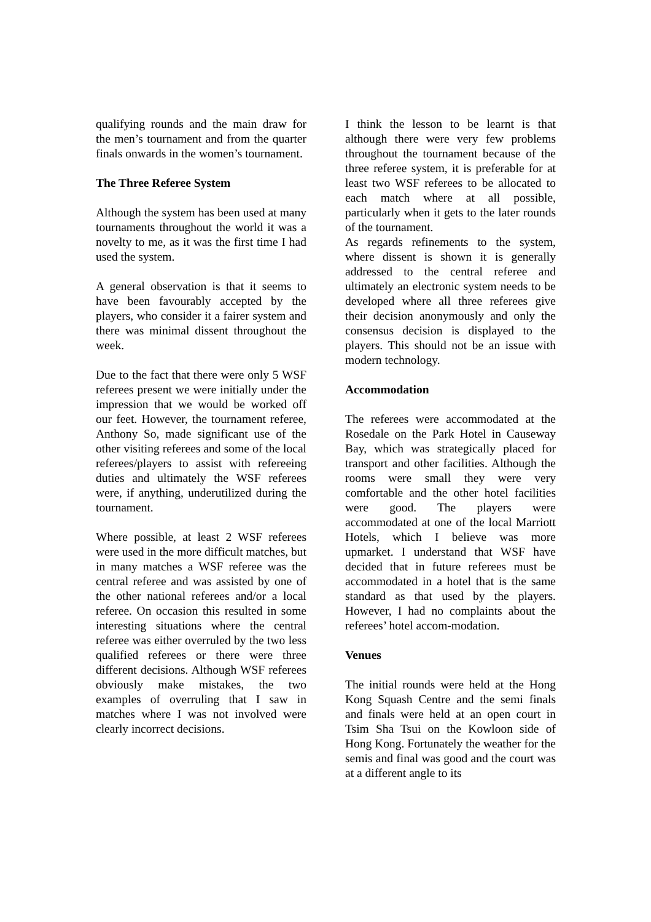qualifying rounds and the main draw for the men’s tournament and from the quarter finals onwards in the women’s tournament.
The Three Referee System
Although the system has been used at many tournaments throughout the world it was a novelty to me, as it was the first time I had used the system.
A general observation is that it seems to have been favourably accepted by the players, who consider it a fairer system and there was minimal dissent throughout the week.
Due to the fact that there were only 5 WSF referees present we were initially under the impression that we would be worked off our feet. However, the tournament referee, Anthony So, made significant use of the other visiting referees and some of the local referees/players to assist with refereeing duties and ultimately the WSF referees were, if anything, underutilized during the tournament.
Where possible, at least 2 WSF referees were used in the more difficult matches, but in many matches a WSF referee was the central referee and was assisted by one of the other national referees and/or a local referee. On occasion this resulted in some interesting situations where the central referee was either overruled by the two less qualified referees or there were three different decisions. Although WSF referees obviously make mistakes, the two examples of overruling that I saw in matches where I was not involved were clearly incorrect decisions.
I think the lesson to be learnt is that although there were very few problems throughout the tournament because of the three referee system, it is preferable for at least two WSF referees to be allocated to each match where at all possible, particularly when it gets to the later rounds of the tournament.
As regards refinements to the system, where dissent is shown it is generally addressed to the central referee and ultimately an electronic system needs to be developed where all three referees give their decision anonymously and only the consensus decision is displayed to the players. This should not be an issue with modern technology.
Accommodation
The referees were accommodated at the Rosedale on the Park Hotel in Causeway Bay, which was strategically placed for transport and other facilities. Although the rooms were small they were very comfortable and the other hotel facilities were good. The players were accommodated at one of the local Marriott Hotels, which I believe was more upmarket. I understand that WSF have decided that in future referees must be accommodated in a hotel that is the same standard as that used by the players. However, I had no complaints about the referees’ hotel accom-modation.
Venues
The initial rounds were held at the Hong Kong Squash Centre and the semi finals and finals were held at an open court in Tsim Sha Tsui on the Kowloon side of Hong Kong. Fortunately the weather for the semis and final was good and the court was at a different angle to its